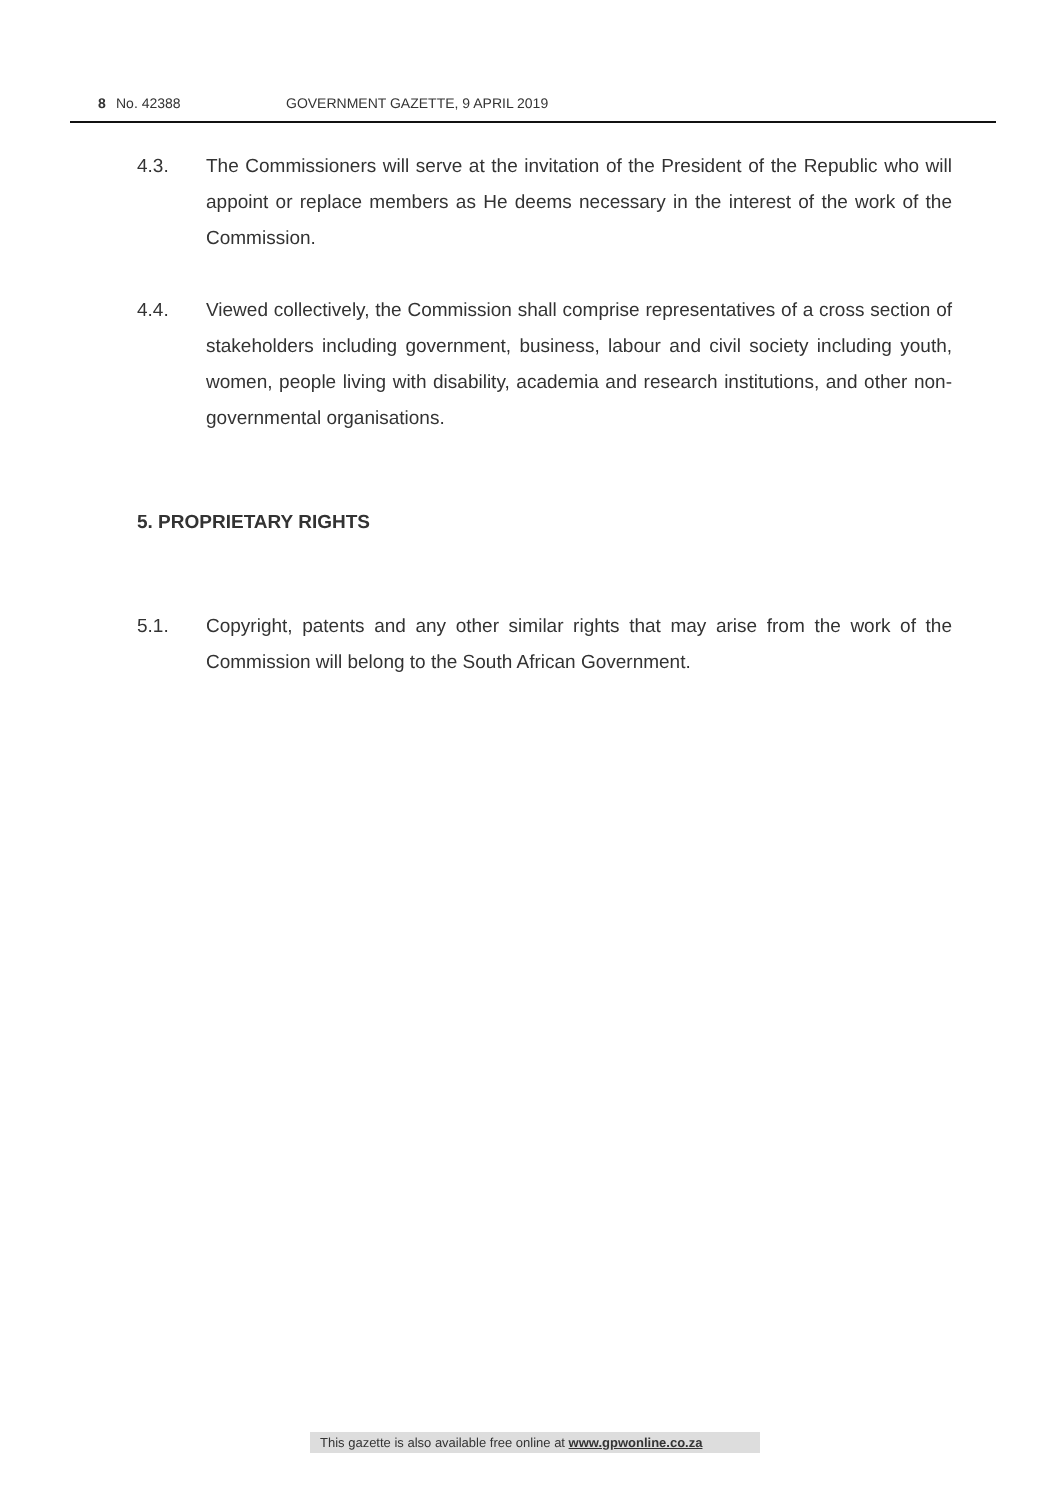8 No. 42388 GOVERNMENT GAZETTE, 9 APRIL 2019
4.3. The Commissioners will serve at the invitation of the President of the Republic who will appoint or replace members as He deems necessary in the interest of the work of the Commission.
4.4. Viewed collectively, the Commission shall comprise representatives of a cross section of stakeholders including government, business, labour and civil society including youth, women, people living with disability, academia and research institutions, and other non-governmental organisations.
5. PROPRIETARY RIGHTS
5.1. Copyright, patents and any other similar rights that may arise from the work of the Commission will belong to the South African Government.
This gazette is also available free online at www.gpwonline.co.za